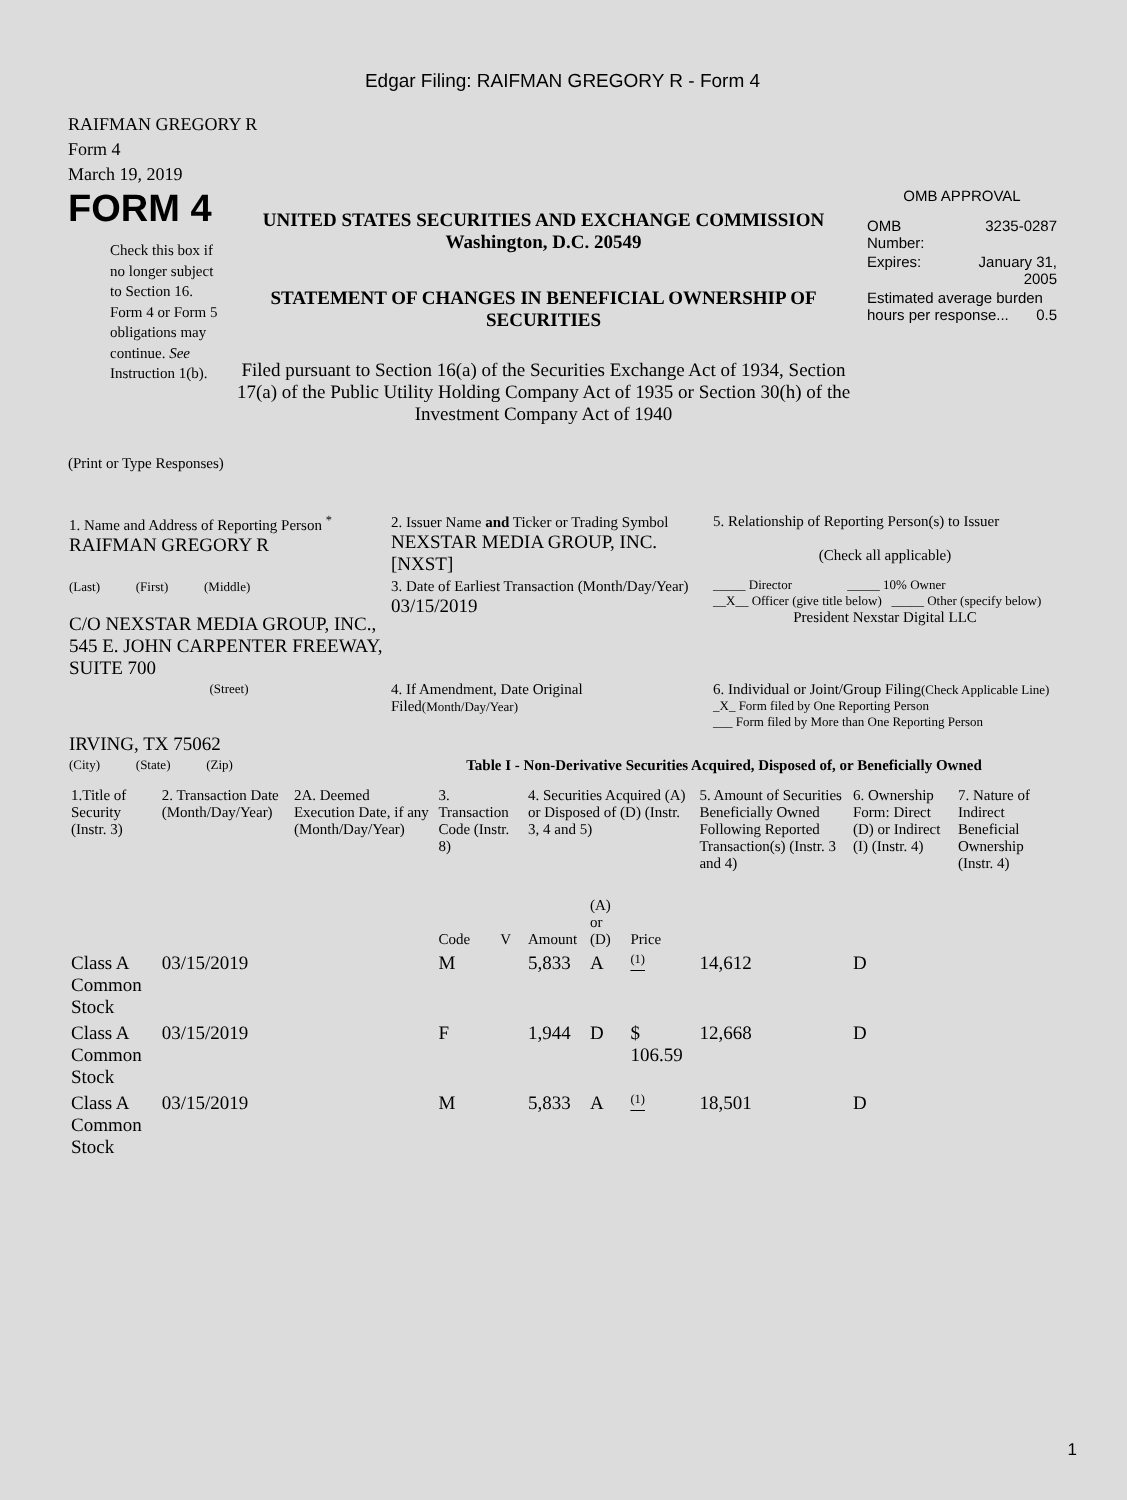Edgar Filing: RAIFMAN GREGORY R - Form 4
RAIFMAN GREGORY R
Form 4
March 19, 2019
FORM 4
Check this box if no longer subject to Section 16. Form 4 or Form 5 obligations may continue. See Instruction 1(b).
UNITED STATES SECURITIES AND EXCHANGE COMMISSION
Washington, D.C. 20549
STATEMENT OF CHANGES IN BENEFICIAL OWNERSHIP OF SECURITIES
Filed pursuant to Section 16(a) of the Securities Exchange Act of 1934, Section 17(a) of the Public Utility Holding Company Act of 1935 or Section 30(h) of the Investment Company Act of 1940
OMB APPROVAL
| OMB Number: | 3235-0287 |
| Expires: | January 31, 2005 |
| Estimated average burden hours per response... 0.5 | |
(Print or Type Responses)
| 1. Name and Address of Reporting Person <sup>*</sup> RAIFMAN GREGORY R | 2. Issuer Name and Ticker or Trading Symbol NEXSTAR MEDIA GROUP, INC. [NXST] | 5. Relationship of Reporting Person(s) to Issuer (Check all applicable) |
| (Last) (First) (Middle) C/O NEXSTAR MEDIA GROUP, INC., 545 E. JOHN CARPENTER FREEWAY, SUITE 700 | 3. Date of Earliest Transaction (Month/Day/Year) 03/15/2019 | _____ Director _____ 10% Owner __X__ Officer (give title below) _____ Other (specify below) President Nexstar Digital LLC |
| (Street) IRVING, TX 75062 | 4. If Amendment, Date Original Filed (Month/Day/Year) | 6. Individual or Joint/Group Filing (Check Applicable Line) _X_ Form filed by One Reporting Person ___ Form filed by More than One Reporting Person |
| (City) (State) (Zip) | Table I - Non-Derivative Securities Acquired, Disposed of, or Beneficially Owned | |
| 1.Title of Security (Instr. 3) | 2. Transaction Date (Month/Day/Year) | 2A. Deemed Execution Date, if any (Month/Day/Year) | 3. Transaction Code (Instr. 8) | | 4. Securities Acquired (A) or Disposed of (D) (Instr. 3, 4 and 5) | | | 5. Amount of Securities Beneficially Owned Following Reported Transaction(s) (Instr. 3 and 4) | 6. Ownership Form: Direct (D) or Indirect (I) (Instr. 4) | 7. Nature of Indirect Beneficial Ownership (Instr. 4) |
| --- | --- | --- | --- | --- | --- | --- | --- | --- | --- | --- |
| | | | Code | V | Amount | (A) or (D) | Price | | | |
| Class A Common Stock | 03/15/2019 | | M | | 5,833 | A | <sup>(1)</sup> | 14,612 | D | |
| Class A Common Stock | 03/15/2019 | | F | | 1,944 | D | $ 106.59 | 12,668 | D | |
| Class A Common Stock | 03/15/2019 | | M | | 5,833 | A | <sup>(1)</sup> | 18,501 | D | |
1